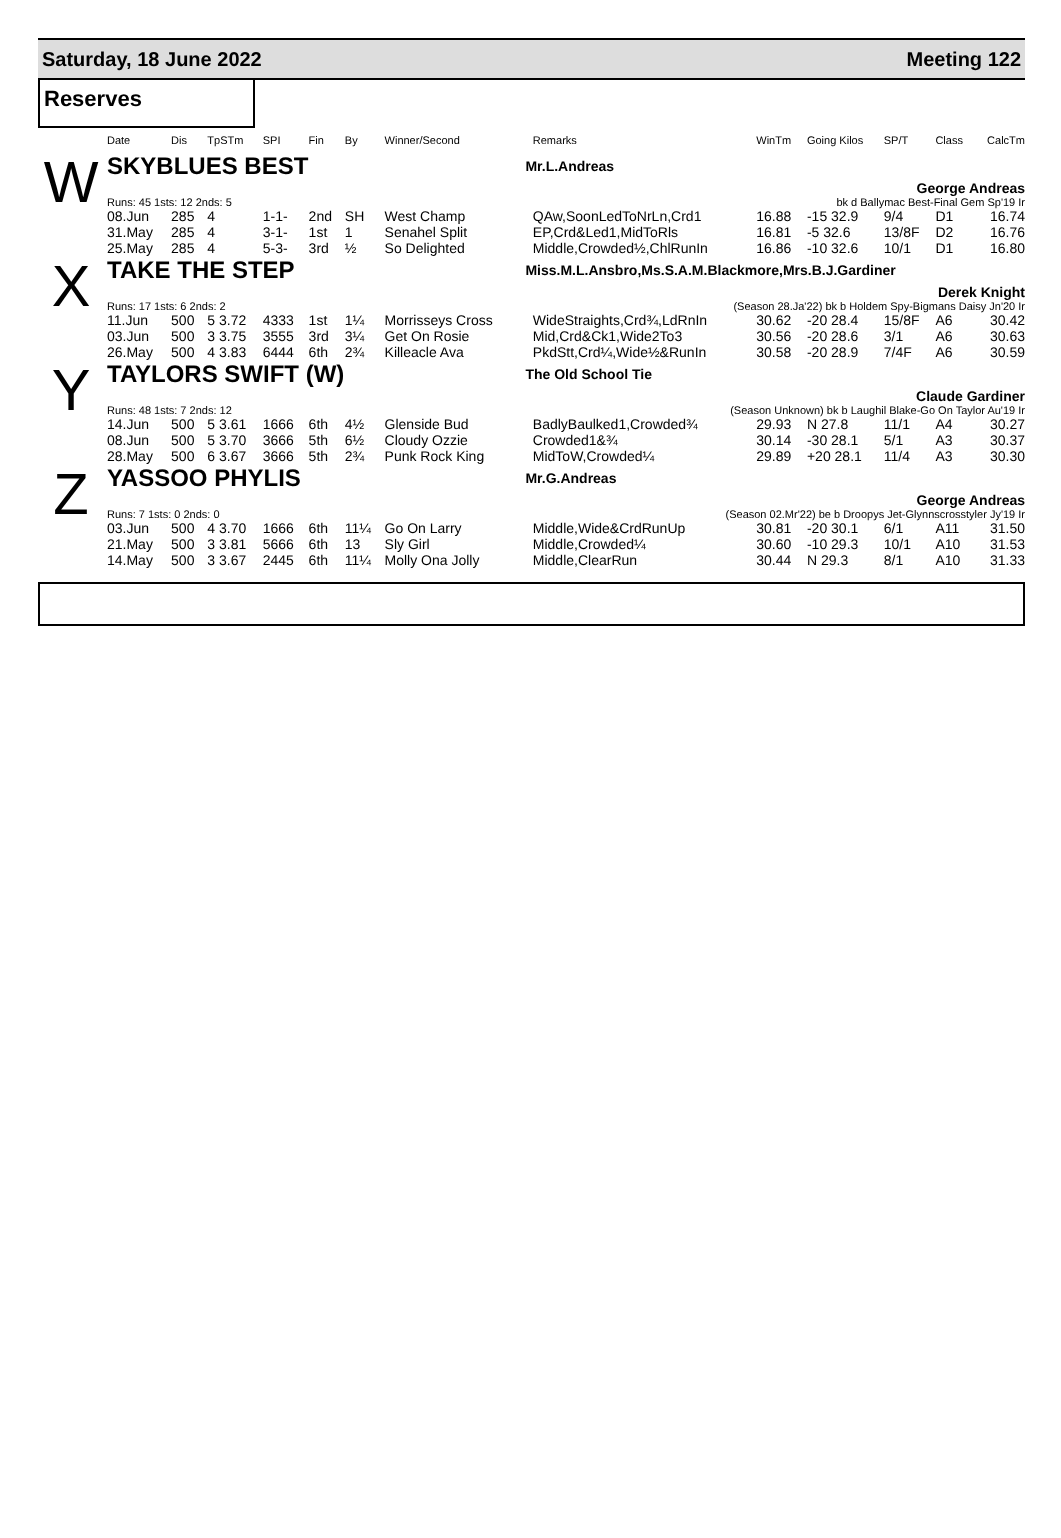Saturday, 18 June 2022 Meeting 122
Reserves
| | Date | Dis | TpSTm | SPI | Fin | By | Winner/Second | | Remarks | WinTm | Going Kilos | SP/T | Class | CalcTm |
| --- | --- | --- | --- | --- | --- | --- | --- | --- | --- | --- | --- | --- | --- | --- |
| W | SKYBLUES BEST | | | | | | | Mr.L.Andreas | | | | | | |
| | | | | | | | | George Andreas | | | | | | |
| | Runs: 45 1sts: 12 2nds: 5 | | | | | | | bk d Ballymac Best-Final Gem Sp'19 Ir | | | | | | |
| | 08.Jun | 285 | 4 | 1-1- | 2nd | SH | West Champ | | QAw,SoonLedToNrLn,Crd1 | 16.88 | -15 32.9 | 9/4 | D1 | 16.74 |
| | 31.May | 285 | 4 | 3-1- | 1st | 1 | Senahel Split | | EP,Crd&Led1,MidToRls | 16.81 | -5 32.6 | 13/8F | D2 | 16.76 |
| | 25.May | 285 | 4 | 5-3- | 3rd | ½ | So Delighted | | Middle,Crowded½,ChlRunIn | 16.86 | -10 32.6 | 10/1 | D1 | 16.80 |
| X | TAKE THE STEP | | | | | | | Miss.M.L.Ansbro,Ms.S.A.M.Blackmore,Mrs.B.J.Gardiner | | | | | | |
| | | | | | | | | Derek Knight | | | | | | |
| | Runs: 17 1sts: 6 2nds: 2 | | | | | | | (Season 28.Ja'22) bk b Holdem Spy-Bigmans Daisy Jn'20 Ir | | | | | | |
| | 11.Jun | 500 | 5 3.72 | 4333 | 1st | 1¼ | Morrisseys Cross | | WideStraights,Crd¾,LdRnIn | 30.62 | -20 28.4 | 15/8F | A6 | 30.42 |
| | 03.Jun | 500 | 3 3.75 | 3555 | 3rd | 3¼ | Get On Rosie | | Mid,Crd&Ck1,Wide2To3 | 30.56 | -20 28.6 | 3/1 | A6 | 30.63 |
| | 26.May | 500 | 4 3.83 | 6444 | 6th | 2¾ | Killeacle Ava | | PkdStt,Crd¼,Wide½&RunIn | 30.58 | -20 28.9 | 7/4F | A6 | 30.59 |
| Y | TAYLORS SWIFT (W) | | | | | | | The Old School Tie | | | | | | |
| | | | | | | | | Claude Gardiner | | | | | | |
| | Runs: 48 1sts: 7 2nds: 12 | | | | | | | (Season Unknown) bk b Laughil Blake-Go On Taylor Au'19 Ir | | | | | | |
| | 14.Jun | 500 | 5 3.61 | 1666 | 6th | 4½ | Glenside Bud | | BadlyBaulked1,Crowded¾ | 29.93 | N 27.8 | 11/1 | A4 | 30.27 |
| | 08.Jun | 500 | 5 3.70 | 3666 | 5th | 6½ | Cloudy Ozzie | | Crowded1&¾ | 30.14 | -30 28.1 | 5/1 | A3 | 30.37 |
| | 28.May | 500 | 6 3.67 | 3666 | 5th | 2¾ | Punk Rock King | | MidToW,Crowded¼ | 29.89 | +20 28.1 | 11/4 | A3 | 30.30 |
| Z | YASSOO PHYLIS | | | | | | | Mr.G.Andreas | | | | | | |
| | | | | | | | | George Andreas | | | | | | |
| | Runs: 7 1sts: 0 2nds: 0 | | | | | | | (Season 02.Mr'22) be b Droopys Jet-Glynnscrosstyler Jy'19 Ir | | | | | | |
| | 03.Jun | 500 | 4 3.70 | 1666 | 6th | 11¼ | Go On Larry | | Middle,Wide&CrdRunUp | 30.81 | -20 30.1 | 6/1 | A11 | 31.50 |
| | 21.May | 500 | 3 3.81 | 5666 | 6th | 13 | Sly Girl | | Middle,Crowded¼ | 30.60 | -10 29.3 | 10/1 | A10 | 31.53 |
| | 14.May | 500 | 3 3.67 | 2445 | 6th | 11¼ | Molly Ona Jolly | | Middle,ClearRun | 30.44 | N 29.3 | 8/1 | A10 | 31.33 |